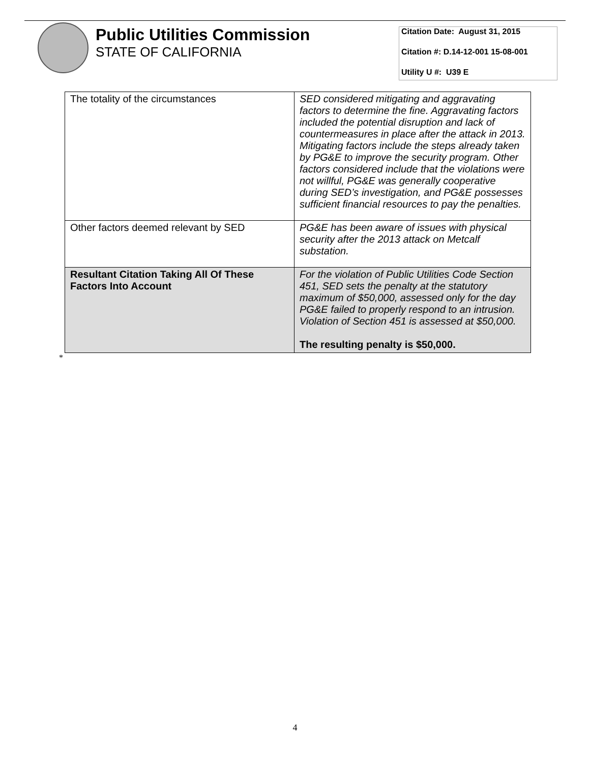Public Utilities Commission
STATE OF CALIFORNIA
Citation Date: August 31, 2015
Citation #: D.14-12-001 15-08-001
Utility U #: U39 E
| The totality of the circumstances | SED considered mitigating and aggravating factors to determine the fine. Aggravating factors included the potential disruption and lack of countermeasures in place after the attack in 2013. Mitigating factors include the steps already taken by PG&E to improve the security program. Other factors considered include that the violations were not willful, PG&E was generally cooperative during SED’s investigation, and PG&E possesses sufficient financial resources to pay the penalties. |
| Other factors deemed relevant by SED | PG&E has been aware of issues with physical security after the 2013 attack on Metcalf substation. |
| Resultant Citation Taking All Of These Factors Into Account | For the violation of Public Utilities Code Section 451, SED sets the penalty at the statutory maximum of $50,000, assessed only for the day PG&E failed to properly respond to an intrusion. Violation of Section 451 is assessed at $50,000. The resulting penalty is $50,000. |
*
4